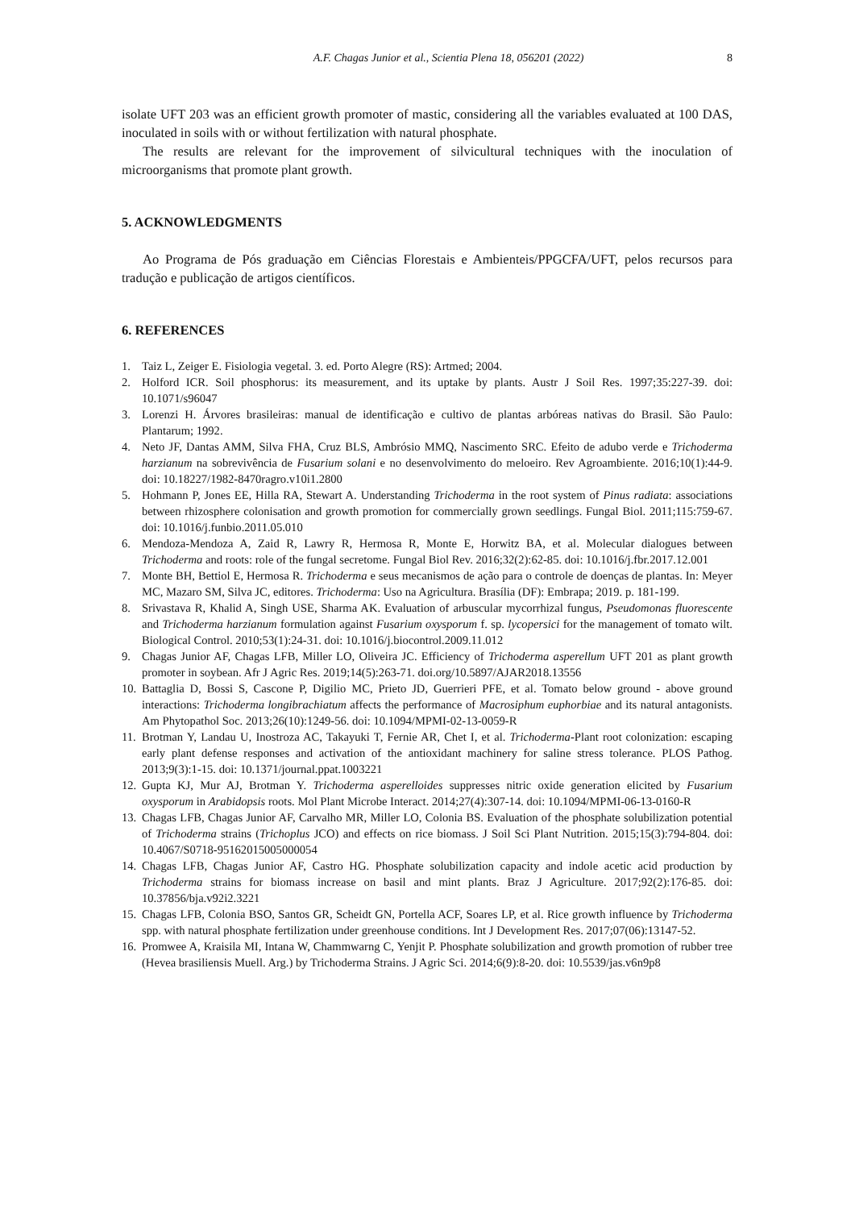A.F. Chagas Junior et al., Scientia Plena 18, 056201 (2022) 8
isolate UFT 203 was an efficient growth promoter of mastic, considering all the variables evaluated at 100 DAS, inoculated in soils with or without fertilization with natural phosphate.
The results are relevant for the improvement of silvicultural techniques with the inoculation of microorganisms that promote plant growth.
5. ACKNOWLEDGMENTS
Ao Programa de Pós graduação em Ciências Florestais e Ambienteis/PPGCFA/UFT, pelos recursos para tradução e publicação de artigos científicos.
6. REFERENCES
1. Taiz L, Zeiger E. Fisiologia vegetal. 3. ed. Porto Alegre (RS): Artmed; 2004.
2. Holford ICR. Soil phosphorus: its measurement, and its uptake by plants. Austr J Soil Res. 1997;35:227-39. doi: 10.1071/s96047
3. Lorenzi H. Árvores brasileiras: manual de identificação e cultivo de plantas arbóreas nativas do Brasil. São Paulo: Plantarum; 1992.
4. Neto JF, Dantas AMM, Silva FHA, Cruz BLS, Ambrósio MMQ, Nascimento SRC. Efeito de adubo verde e Trichoderma harzianum na sobrevivência de Fusarium solani e no desenvolvimento do meloeiro. Rev Agroambiente. 2016;10(1):44-9. doi: 10.18227/1982-8470ragro.v10i1.2800
5. Hohmann P, Jones EE, Hilla RA, Stewart A. Understanding Trichoderma in the root system of Pinus radiata: associations between rhizosphere colonisation and growth promotion for commercially grown seedlings. Fungal Biol. 2011;115:759-67. doi: 10.1016/j.funbio.2011.05.010
6. Mendoza-Mendoza A, Zaid R, Lawry R, Hermosa R, Monte E, Horwitz BA, et al. Molecular dialogues between Trichoderma and roots: role of the fungal secretome. Fungal Biol Rev. 2016;32(2):62-85. doi: 10.1016/j.fbr.2017.12.001
7. Monte BH, Bettiol E, Hermosa R. Trichoderma e seus mecanismos de ação para o controle de doenças de plantas. In: Meyer MC, Mazaro SM, Silva JC, editores. Trichoderma: Uso na Agricultura. Brasília (DF): Embrapa; 2019. p. 181-199.
8. Srivastava R, Khalid A, Singh USE, Sharma AK. Evaluation of arbuscular mycorrhizal fungus, Pseudomonas fluorescente and Trichoderma harzianum formulation against Fusarium oxysporum f. sp. lycopersici for the management of tomato wilt. Biological Control. 2010;53(1):24-31. doi: 10.1016/j.biocontrol.2009.11.012
9. Chagas Junior AF, Chagas LFB, Miller LO, Oliveira JC. Efficiency of Trichoderma asperellum UFT 201 as plant growth promoter in soybean. Afr J Agric Res. 2019;14(5):263-71. doi.org/10.5897/AJAR2018.13556
10. Battaglia D, Bossi S, Cascone P, Digilio MC, Prieto JD, Guerrieri PFE, et al. Tomato below ground - above ground interactions: Trichoderma longibrachiatum affects the performance of Macrosiphum euphorbiae and its natural antagonists. Am Phytopathol Soc. 2013;26(10):1249-56. doi: 10.1094/MPMI-02-13-0059-R
11. Brotman Y, Landau U, Inostroza AC, Takayuki T, Fernie AR, Chet I, et al. Trichoderma-Plant root colonization: escaping early plant defense responses and activation of the antioxidant machinery for saline stress tolerance. PLOS Pathog. 2013;9(3):1-15. doi: 10.1371/journal.ppat.1003221
12. Gupta KJ, Mur AJ, Brotman Y. Trichoderma asperelloides suppresses nitric oxide generation elicited by Fusarium oxysporum in Arabidopsis roots. Mol Plant Microbe Interact. 2014;27(4):307-14. doi: 10.1094/MPMI-06-13-0160-R
13. Chagas LFB, Chagas Junior AF, Carvalho MR, Miller LO, Colonia BS. Evaluation of the phosphate solubilization potential of Trichoderma strains (Trichoplus JCO) and effects on rice biomass. J Soil Sci Plant Nutrition. 2015;15(3):794-804. doi: 10.4067/S0718-95162015005000054
14. Chagas LFB, Chagas Junior AF, Castro HG. Phosphate solubilization capacity and indole acetic acid production by Trichoderma strains for biomass increase on basil and mint plants. Braz J Agriculture. 2017;92(2):176-85. doi: 10.37856/bja.v92i2.3221
15. Chagas LFB, Colonia BSO, Santos GR, Scheidt GN, Portella ACF, Soares LP, et al. Rice growth influence by Trichoderma spp. with natural phosphate fertilization under greenhouse conditions. Int J Development Res. 2017;07(06):13147-52.
16. Promwee A, Kraisila MI, Intana W, Chammwarng C, Yenjit P. Phosphate solubilization and growth promotion of rubber tree (Hevea brasiliensis Muell. Arg.) by Trichoderma Strains. J Agric Sci. 2014;6(9):8-20. doi: 10.5539/jas.v6n9p8